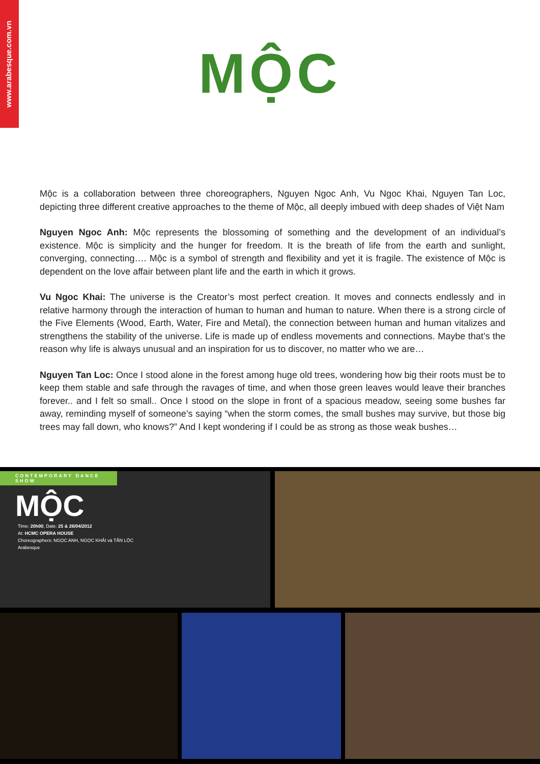www.arabesque.com.vn
MỘC
Mộc is a collaboration between three choreographers, Nguyen Ngoc Anh, Vu Ngoc Khai, Nguyen Tan Loc, depicting three different creative approaches to the theme of Mộc, all deeply imbued with deep shades of Việt Nam
Nguyen Ngoc Anh: Mộc represents the blossoming of something and the development of an individual’s existence. Mộc is simplicity and the hunger for freedom. It is the breath of life from the earth and sunlight, converging, connecting…. Mộc is a symbol of strength and flexibility and yet it is fragile. The existence of Mộc is dependent on the love affair between plant life and the earth in which it grows.
Vu Ngoc Khai: The universe is the Creator’s most perfect creation. It moves and connects endlessly and in relative harmony through the interaction of human to human and human to nature. When there is a strong circle of the Five Elements (Wood, Earth, Water, Fire and Metal), the connection between human and human vitalizes and strengthens the stability of the universe. Life is made up of endless movements and connections. Maybe that’s the reason why life is always unusual and an inspiration for us to discover, no matter who we are…
Nguyen Tan Loc: Once I stood alone in the forest among huge old trees, wondering how big their roots must be to keep them stable and safe through the ravages of time, and when those green leaves would leave their branches forever.. and I felt so small.. Once I stood on the slope in front of a spacious meadow, seeing some bushes far away, reminding myself of someone’s saying “when the storm comes, the small bushes may survive, but those big trees may fall down, who knows?” And I kept wondering if I could be as strong as those weak bushes…
CONTEMPORARY DANCE SHOW
MỘC
Time: 20h00, Date: 25 & 26/04/2012
At: HCMC OPERA HOUSE
Choreographers: NGỌC ANH, NGỌC KHẢI và TẤN LỘC
Arabesque